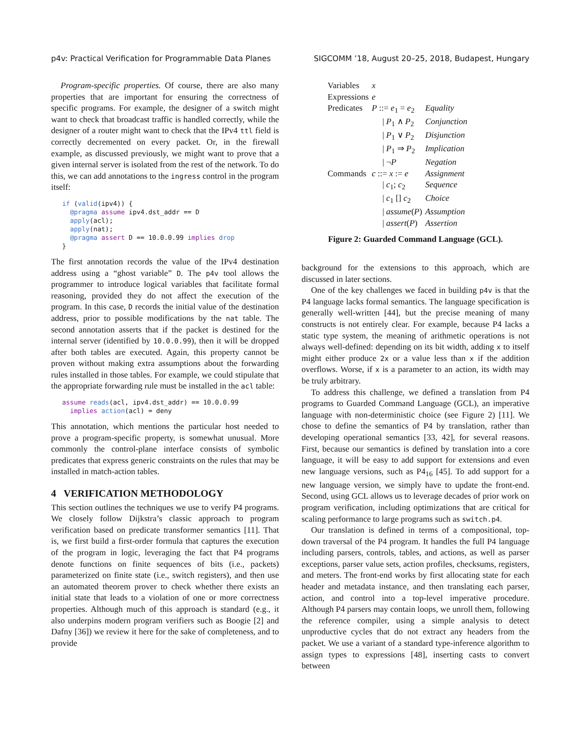p4v: Practical Verification for Programmable Data Planes SIGCOMM ’18, August 20–25, 2018, Budapest, Hungary
Program-specific properties. Of course, there are also many properties that are important for ensuring the correctness of specific programs. For example, the designer of a switch might want to check that broadcast traffic is handled correctly, while the designer of a router might want to check that the IPv4 ttl field is correctly decremented on every packet. Or, in the firewall example, as discussed previously, we might want to prove that a given internal server is isolated from the rest of the network. To do this, we can add annotations to the ingress control in the program itself:
if (valid(ipv4)) {
  @pragma assume ipv4.dst_addr == D
  apply(acl);
  apply(nat);
  @pragma assert D == 10.0.0.99 implies drop
}
The first annotation records the value of the IPv4 destination address using a “ghost variable” D. The p4v tool allows the programmer to introduce logical variables that facilitate formal reasoning, provided they do not affect the execution of the program. In this case, D records the initial value of the destination address, prior to possible modifications by the nat table. The second annotation asserts that if the packet is destined for the internal server (identified by 10.0.0.99), then it will be dropped after both tables are executed. Again, this property cannot be proven without making extra assumptions about the forwarding rules installed in those tables. For example, we could stipulate that the appropriate forwarding rule must be installed in the acl table:
assume reads(acl, ipv4.dst_addr) == 10.0.0.99
  implies action(acl) = deny
This annotation, which mentions the particular host needed to prove a program-specific property, is somewhat unusual. More commonly the control-plane interface consists of symbolic predicates that express generic constraints on the rules that may be installed in match-action tables.
4 VERIFICATION METHODOLOGY
This section outlines the techniques we use to verify P4 programs. We closely follow Dijkstra’s classic approach to program verification based on predicate transformer semantics [11]. That is, we first build a first-order formula that captures the execution of the program in logic, leveraging the fact that P4 programs denote functions on finite sequences of bits (i.e., packets) parameterized on finite state (i.e., switch registers), and then use an automated theorem prover to check whether there exists an initial state that leads to a violation of one or more correctness properties. Although much of this approach is standard (e.g., it also underpins modern program verifiers such as Boogie [2] and Dafny [36]) we review it here for the sake of completeness, and to provide
| Variables | x | |
| Expressions | e | |
| Predicates | P ::= e<sub>1</sub> = e<sub>2</sub> | Equality |
| | / P<sub>1</sub> ∧ P<sub>2</sub> | Conjunction |
| | / P<sub>1</sub> ∨ P<sub>2</sub> | Disjunction |
| | / P<sub>1</sub> ⇒ P<sub>2</sub> | Implication |
| | / ¬ P | Negation |
| Commands | c ::= x := e | Assignment |
| | / c<sub>1</sub>; c<sub>2</sub> | Sequence |
| | / c<sub>1</sub> [] c<sub>2</sub> | Choice |
| | / assume ( P ) | Assumption |
| | / assert ( P ) | Assertion |
Figure 2: Guarded Command Language (GCL).
background for the extensions to this approach, which are discussed in later sections.
One of the key challenges we faced in building p4v is that the P4 language lacks formal semantics. The language specification is generally well-written [44], but the precise meaning of many constructs is not entirely clear. For example, because P4 lacks a static type system, the meaning of arithmetic operations is not always well-defined: depending on its bit width, adding x to itself might either produce 2x or a value less than x if the addition overflows. Worse, if x is a parameter to an action, its width may be truly arbitrary.
To address this challenge, we defined a translation from P4 programs to Guarded Command Language (GCL), an imperative language with non-deterministic choice (see Figure 2) [11]. We chose to define the semantics of P4 by translation, rather than developing operational semantics [33, 42], for several reasons. First, because our semantics is defined by translation into a core language, it will be easy to add support for extensions and even new language versions, such as P4<sub>16</sub> [45]. To add support for a new language version, we simply have to update the front-end. Second, using GCL allows us to leverage decades of prior work on program verification, including optimizations that are critical for scaling performance to large programs such as switch.p4.
Our translation is defined in terms of a compositional, top-down traversal of the P4 program. It handles the full P4 language including parsers, controls, tables, and actions, as well as parser exceptions, parser value sets, action profiles, checksums, registers, and meters. The front-end works by first allocating state for each header and metadata instance, and then translating each parser, action, and control into a top-level imperative procedure. Although P4 parsers may contain loops, we unroll them, following the reference compiler, using a simple analysis to detect unproductive cycles that do not extract any headers from the packet. We use a variant of a standard type-inference algorithm to assign types to expressions [48], inserting casts to convert between